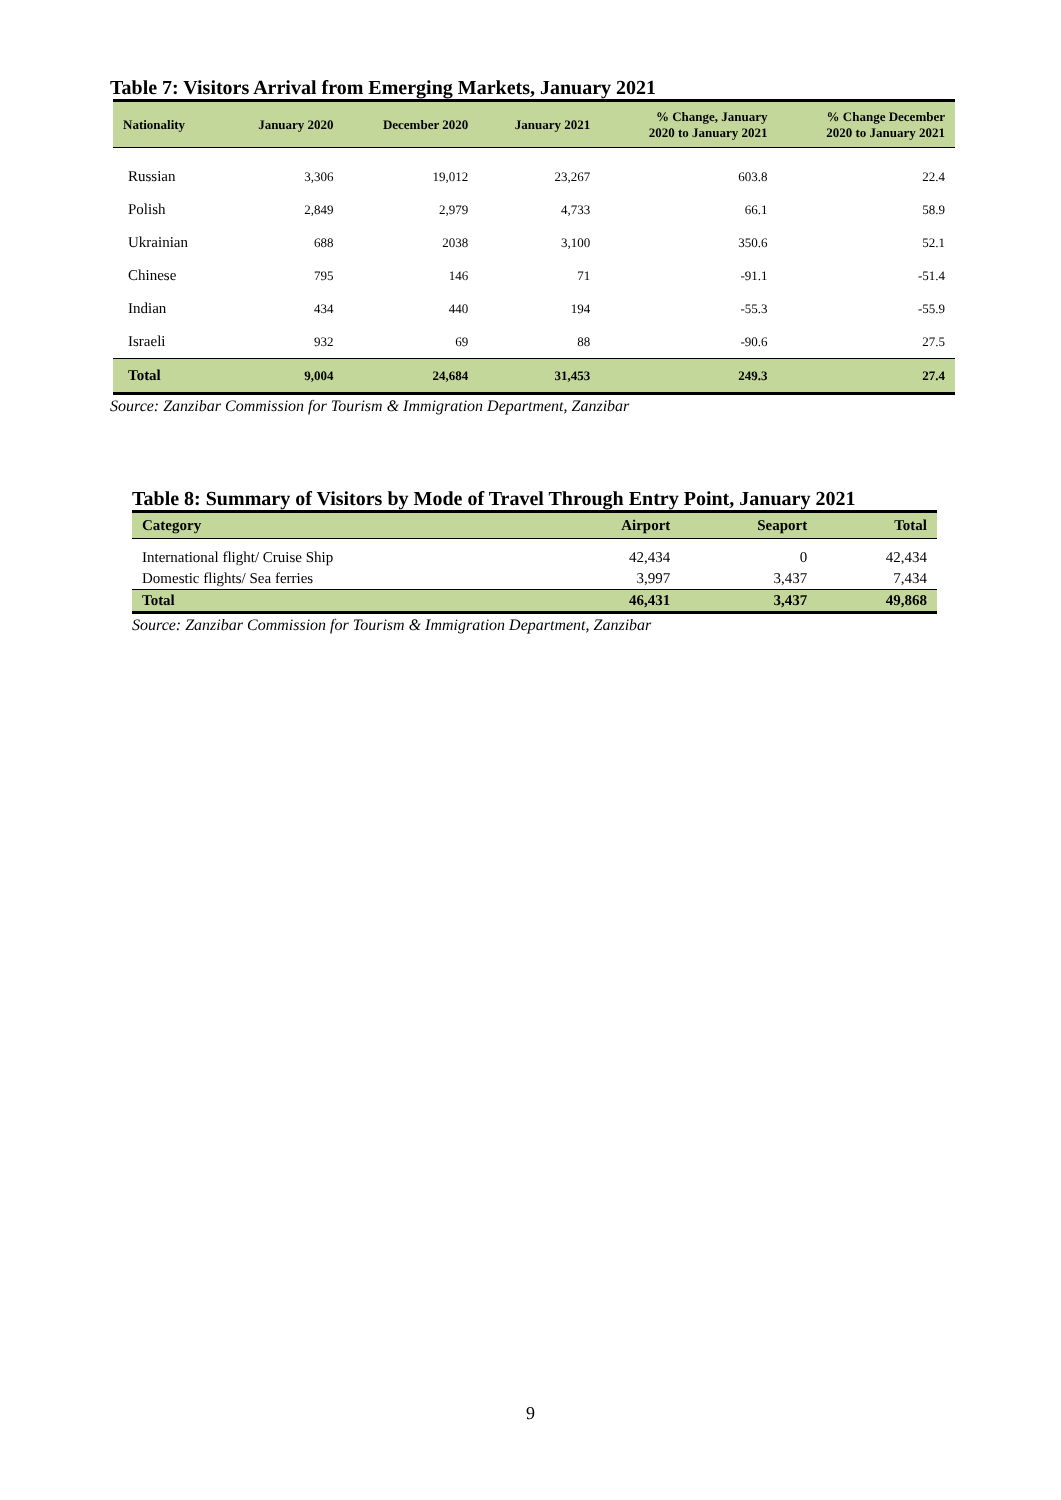Table 7: Visitors Arrival from Emerging Markets, January 2021
| Nationality | January 2020 | December 2020 | January 2021 | % Change, January 2020 to January 2021 | % Change December 2020 to January 2021 |
| --- | --- | --- | --- | --- | --- |
| Russian | 3,306 | 19,012 | 23,267 | 603.8 | 22.4 |
| Polish | 2,849 | 2,979 | 4,733 | 66.1 | 58.9 |
| Ukrainian | 688 | 2038 | 3,100 | 350.6 | 52.1 |
| Chinese | 795 | 146 | 71 | -91.1 | -51.4 |
| Indian | 434 | 440 | 194 | -55.3 | -55.9 |
| Israeli | 932 | 69 | 88 | -90.6 | 27.5 |
| Total | 9,004 | 24,684 | 31,453 | 249.3 | 27.4 |
Source: Zanzibar Commission for Tourism & Immigration Department, Zanzibar
Table 8: Summary of Visitors by Mode of Travel Through Entry Point, January 2021
| Category | Airport | Seaport | Total |
| --- | --- | --- | --- |
| International flight/ Cruise Ship | 42,434 | 0 | 42,434 |
| Domestic flights/ Sea ferries | 3,997 | 3,437 | 7,434 |
| Total | 46,431 | 3,437 | 49,868 |
Source: Zanzibar Commission for Tourism & Immigration Department, Zanzibar
9